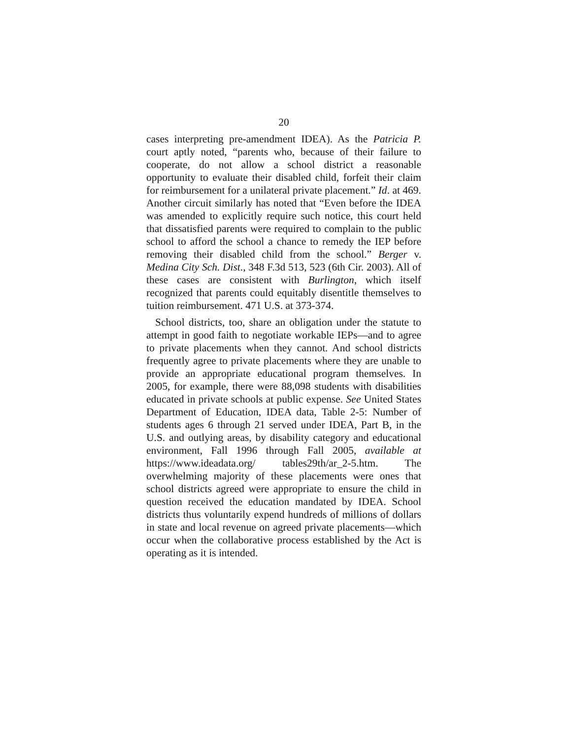20
cases interpreting pre-amendment IDEA). As the Patricia P. court aptly noted, “parents who, because of their failure to cooperate, do not allow a school district a reasonable opportunity to evaluate their disabled child, forfeit their claim for reimbursement for a unilateral private placement.” Id. at 469. Another circuit similarly has noted that “Even before the IDEA was amended to explicitly require such notice, this court held that dissatisfied parents were required to complain to the public school to afford the school a chance to remedy the IEP before removing their disabled child from the school.” Berger v. Medina City Sch. Dist., 348 F.3d 513, 523 (6th Cir. 2003). All of these cases are consistent with Burlington, which itself recognized that parents could equitably disentitle themselves to tuition reimbursement. 471 U.S. at 373-374.
School districts, too, share an obligation under the statute to attempt in good faith to negotiate workable IEPs—and to agree to private placements when they cannot. And school districts frequently agree to private placements where they are unable to provide an appropriate educational program themselves. In 2005, for example, there were 88,098 students with disabilities educated in private schools at public expense. See United States Department of Education, IDEA data, Table 2-5: Number of students ages 6 through 21 served under IDEA, Part B, in the U.S. and outlying areas, by disability category and educational environment, Fall 1996 through Fall 2005, available at https://www.ideadata.org/ tables29th/ar_2-5.htm. The overwhelming majority of these placements were ones that school districts agreed were appropriate to ensure the child in question received the education mandated by IDEA. School districts thus voluntarily expend hundreds of millions of dollars in state and local revenue on agreed private placements—which occur when the collaborative process established by the Act is operating as it is intended.